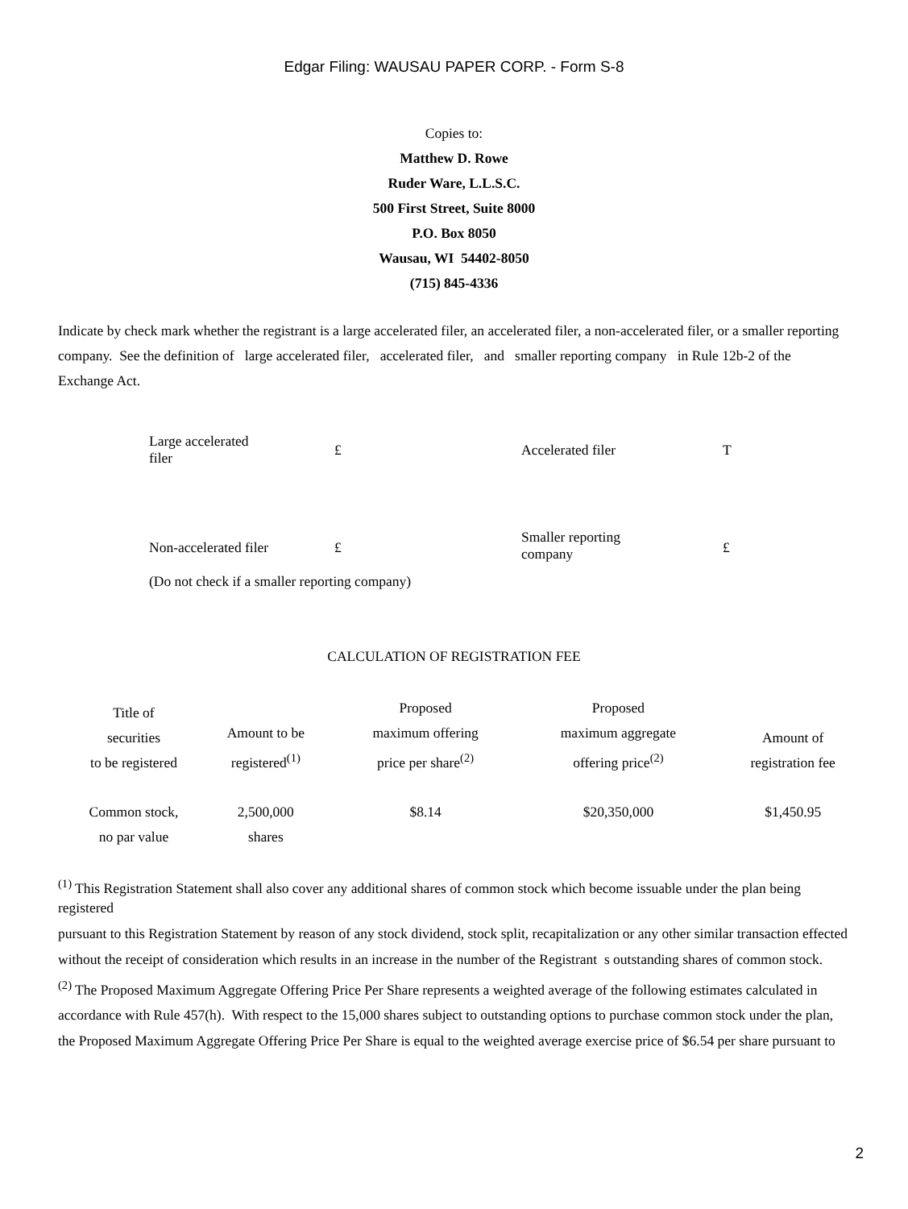Edgar Filing: WAUSAU PAPER CORP. - Form S-8
Copies to:
Matthew D. Rowe
Ruder Ware, L.L.S.C.
500 First Street, Suite 8000
P.O. Box 8050
Wausau, WI 54402-8050
(715) 845-4336
Indicate by check mark whether the registrant is a large accelerated filer, an accelerated filer, a non-accelerated filer, or a smaller reporting company. See the definition of large accelerated filer, accelerated filer, and smaller reporting company in Rule 12b-2 of the Exchange Act.
| Large accelerated filer | £ | Accelerated filer | T |
| Non-accelerated filer | £ | Smaller reporting company | £ |
| (Do not check if a smaller reporting company) | | | |
CALCULATION OF REGISTRATION FEE
| Title of securities to be registered | Amount to be registered<sup>(1)</sup> | Proposed maximum offering price per share<sup>(2)</sup> | Proposed maximum aggregate offering price<sup>(2)</sup> | Amount of registration fee |
| --- | --- | --- | --- | --- |
| Common stock, no par value | 2,500,000 shares | $8.14 | $20,350,000 | $1,450.95 |
<sup>(1)</sup> This Registration Statement shall also cover any additional shares of common stock which become issuable under the plan being registered
pursuant to this Registration Statement by reason of any stock dividend, stock split, recapitalization or any other similar transaction effected
without the receipt of consideration which results in an increase in the number of the Registrant s outstanding shares of common stock.
<sup>(2)</sup> The Proposed Maximum Aggregate Offering Price Per Share represents a weighted average of the following estimates calculated in
accordance with Rule 457(h). With respect to the 15,000 shares subject to outstanding options to purchase common stock under the plan,
the Proposed Maximum Aggregate Offering Price Per Share is equal to the weighted average exercise price of $6.54 per share pursuant to
2